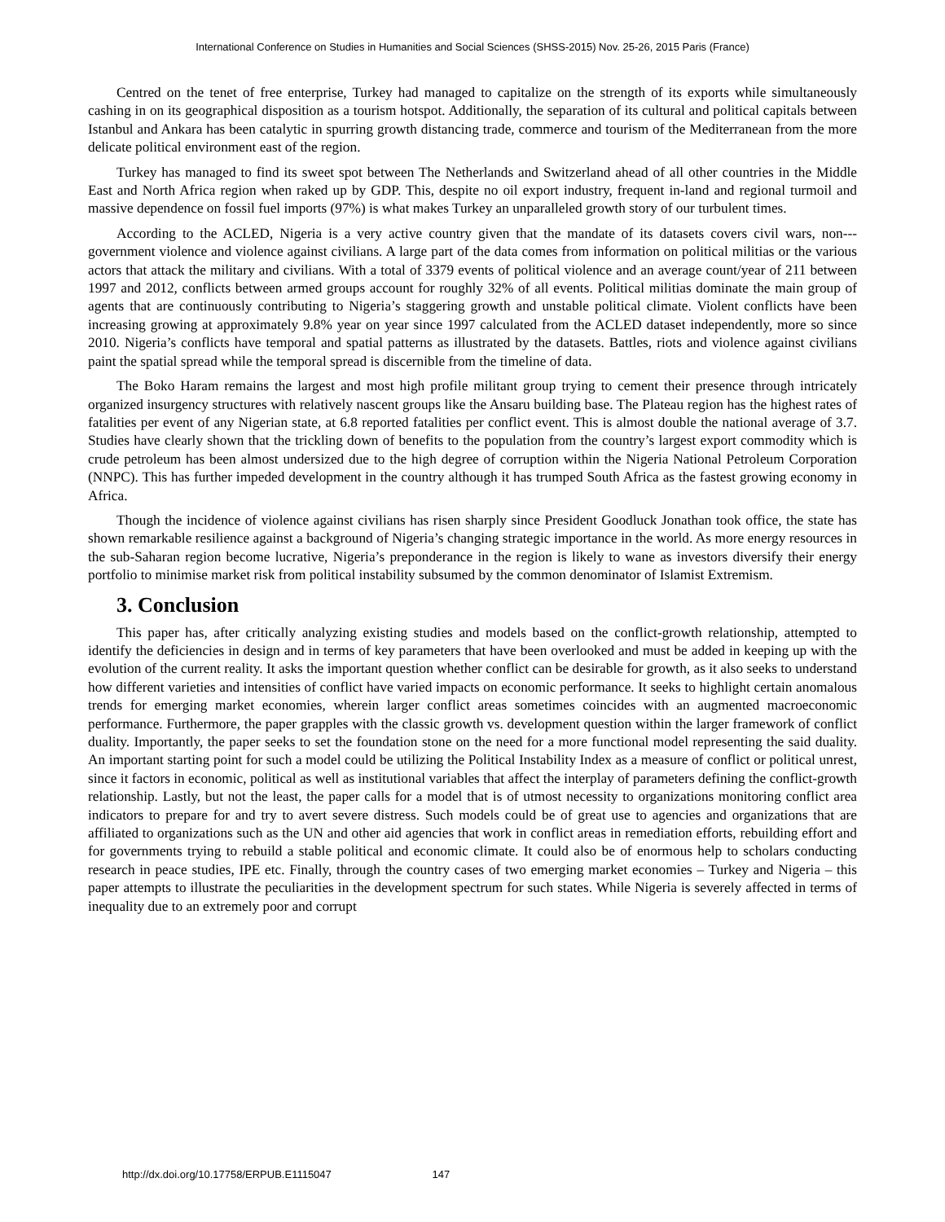International Conference on Studies in Humanities and Social Sciences (SHSS-2015) Nov. 25-26, 2015 Paris (France)
Centred on the tenet of free enterprise, Turkey had managed to capitalize on the strength of its exports while simultaneously cashing in on its geographical disposition as a tourism hotspot. Additionally, the separation of its cultural and political capitals between Istanbul and Ankara has been catalytic in spurring growth distancing trade, commerce and tourism of the Mediterranean from the more delicate political environment east of the region.
Turkey has managed to find its sweet spot between The Netherlands and Switzerland ahead of all other countries in the Middle East and North Africa region when raked up by GDP. This, despite no oil export industry, frequent in-land and regional turmoil and massive dependence on fossil fuel imports (97%) is what makes Turkey an unparalleled growth story of our turbulent times.
According to the ACLED, Nigeria is a very active country given that the mandate of its datasets covers civil wars, non---government violence and violence against civilians. A large part of the data comes from information on political militias or the various actors that attack the military and civilians. With a total of 3379 events of political violence and an average count/year of 211 between 1997 and 2012, conflicts between armed groups account for roughly 32% of all events. Political militias dominate the main group of agents that are continuously contributing to Nigeria’s staggering growth and unstable political climate. Violent conflicts have been increasing growing at approximately 9.8% year on year since 1997 calculated from the ACLED dataset independently, more so since 2010. Nigeria’s conflicts have temporal and spatial patterns as illustrated by the datasets. Battles, riots and violence against civilians paint the spatial spread while the temporal spread is discernible from the timeline of data.
The Boko Haram remains the largest and most high profile militant group trying to cement their presence through intricately organized insurgency structures with relatively nascent groups like the Ansaru building base. The Plateau region has the highest rates of fatalities per event of any Nigerian state, at 6.8 reported fatalities per conflict event. This is almost double the national average of 3.7. Studies have clearly shown that the trickling down of benefits to the population from the country’s largest export commodity which is crude petroleum has been almost undersized due to the high degree of corruption within the Nigeria National Petroleum Corporation (NNPC). This has further impeded development in the country although it has trumped South Africa as the fastest growing economy in Africa.
Though the incidence of violence against civilians has risen sharply since President Goodluck Jonathan took office, the state has shown remarkable resilience against a background of Nigeria’s changing strategic importance in the world. As more energy resources in the sub-Saharan region become lucrative, Nigeria’s preponderance in the region is likely to wane as investors diversify their energy portfolio to minimise market risk from political instability subsumed by the common denominator of Islamist Extremism.
3. Conclusion
This paper has, after critically analyzing existing studies and models based on the conflict-growth relationship, attempted to identify the deficiencies in design and in terms of key parameters that have been overlooked and must be added in keeping up with the evolution of the current reality. It asks the important question whether conflict can be desirable for growth, as it also seeks to understand how different varieties and intensities of conflict have varied impacts on economic performance. It seeks to highlight certain anomalous trends for emerging market economies, wherein larger conflict areas sometimes coincides with an augmented macroeconomic performance. Furthermore, the paper grapples with the classic growth vs. development question within the larger framework of conflict duality. Importantly, the paper seeks to set the foundation stone on the need for a more functional model representing the said duality. An important starting point for such a model could be utilizing the Political Instability Index as a measure of conflict or political unrest, since it factors in economic, political as well as institutional variables that affect the interplay of parameters defining the conflict-growth relationship. Lastly, but not the least, the paper calls for a model that is of utmost necessity to organizations monitoring conflict area indicators to prepare for and try to avert severe distress. Such models could be of great use to agencies and organizations that are affiliated to organizations such as the UN and other aid agencies that work in conflict areas in remediation efforts, rebuilding effort and for governments trying to rebuild a stable political and economic climate. It could also be of enormous help to scholars conducting research in peace studies, IPE etc. Finally, through the country cases of two emerging market economies – Turkey and Nigeria – this paper attempts to illustrate the peculiarities in the development spectrum for such states. While Nigeria is severely affected in terms of inequality due to an extremely poor and corrupt
http://dx.doi.org/10.17758/ERPUB.E1115047 147